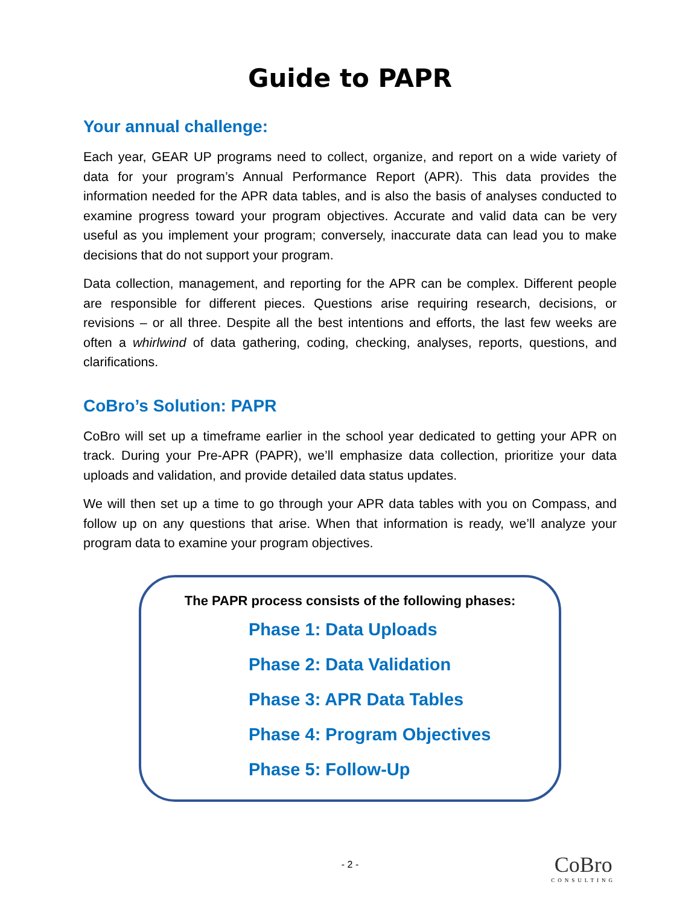Guide to PAPR
Your annual challenge:
Each year, GEAR UP programs need to collect, organize, and report on a wide variety of data for your program’s Annual Performance Report (APR). This data provides the information needed for the APR data tables, and is also the basis of analyses conducted to examine progress toward your program objectives. Accurate and valid data can be very useful as you implement your program; conversely, inaccurate data can lead you to make decisions that do not support your program.
Data collection, management, and reporting for the APR can be complex. Different people are responsible for different pieces. Questions arise requiring research, decisions, or revisions – or all three. Despite all the best intentions and efforts, the last few weeks are often a whirlwind of data gathering, coding, checking, analyses, reports, questions, and clarifications.
CoBro’s Solution: PAPR
CoBro will set up a timeframe earlier in the school year dedicated to getting your APR on track. During your Pre-APR (PAPR), we’ll emphasize data collection, prioritize your data uploads and validation, and provide detailed data status updates.
We will then set up a time to go through your APR data tables with you on Compass, and follow up on any questions that arise. When that information is ready, we’ll analyze your program data to examine your program objectives.
The PAPR process consists of the following phases:
Phase 1: Data Uploads
Phase 2: Data Validation
Phase 3: APR Data Tables
Phase 4: Program Objectives
Phase 5: Follow-Up
- 2 -
CoBro
CONSULTING